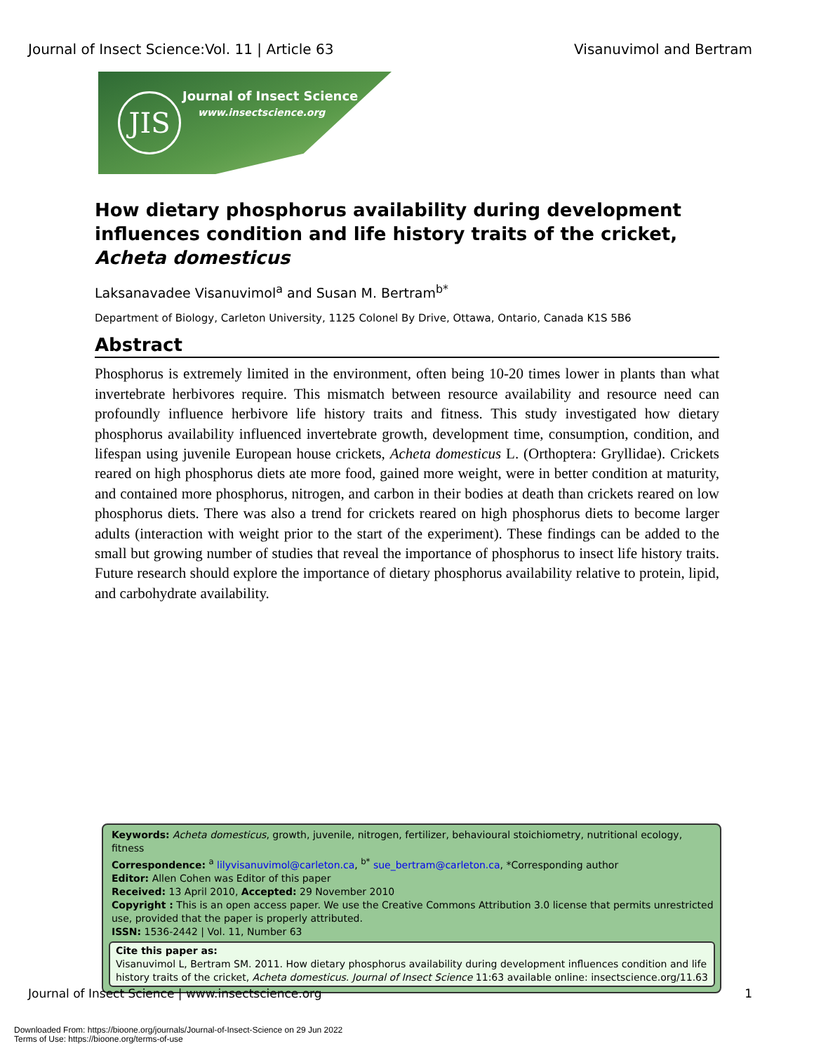Journal of Insect Science:Vol. 11 | Article 63 Visanuvimol and Bertram
JIS Journal of Insect Science
www.insectscience.org
How dietary phosphorus availability during development influences condition and life history traits of the cricket, Acheta domesticus
Laksanavadee Visanuvimol<sup>a</sup> and Susan M. Bertram<sup>b*</sup>
Department of Biology, Carleton University, 1125 Colonel By Drive, Ottawa, Ontario, Canada K1S 5B6
Abstract
Phosphorus is extremely limited in the environment, often being 10-20 times lower in plants than what invertebrate herbivores require. This mismatch between resource availability and resource need can profoundly influence herbivore life history traits and fitness. This study investigated how dietary phosphorus availability influenced invertebrate growth, development time, consumption, condition, and lifespan using juvenile European house crickets, Acheta domesticus L. (Orthoptera: Gryllidae). Crickets reared on high phosphorus diets ate more food, gained more weight, were in better condition at maturity, and contained more phosphorus, nitrogen, and carbon in their bodies at death than crickets reared on low phosphorus diets. There was also a trend for crickets reared on high phosphorus diets to become larger adults (interaction with weight prior to the start of the experiment). These findings can be added to the small but growing number of studies that reveal the importance of phosphorus to insect life history traits. Future research should explore the importance of dietary phosphorus availability relative to protein, lipid, and carbohydrate availability.
Keywords: Acheta domesticus, growth, juvenile, nitrogen, fertilizer, behavioural stoichiometry, nutritional ecology, fitness
Correspondence: <sup>a</sup> lilyvisanuvimol@carleton.ca, <sup>b*</sup> sue_bertram@carleton.ca, *Corresponding author
Editor: Allen Cohen was Editor of this paper
Received: 13 April 2010, Accepted: 29 November 2010
Copyright : This is an open access paper. We use the Creative Commons Attribution 3.0 license that permits unrestricted use, provided that the paper is properly attributed.
ISSN: 1536-2442 | Vol. 11, Number 63
Cite this paper as:
Visanuvimol L, Bertram SM. 2011. How dietary phosphorus availability during development influences condition and life history traits of the cricket, Acheta domesticus. Journal of Insect Science 11:63 available online: insectscience.org/11.63
Journal of Insect Science | www.insectscience.org 1
Downloaded From: https://bioone.org/journals/Journal-of-Insect-Science on 29 Jun 2022
Terms of Use: https://bioone.org/terms-of-use